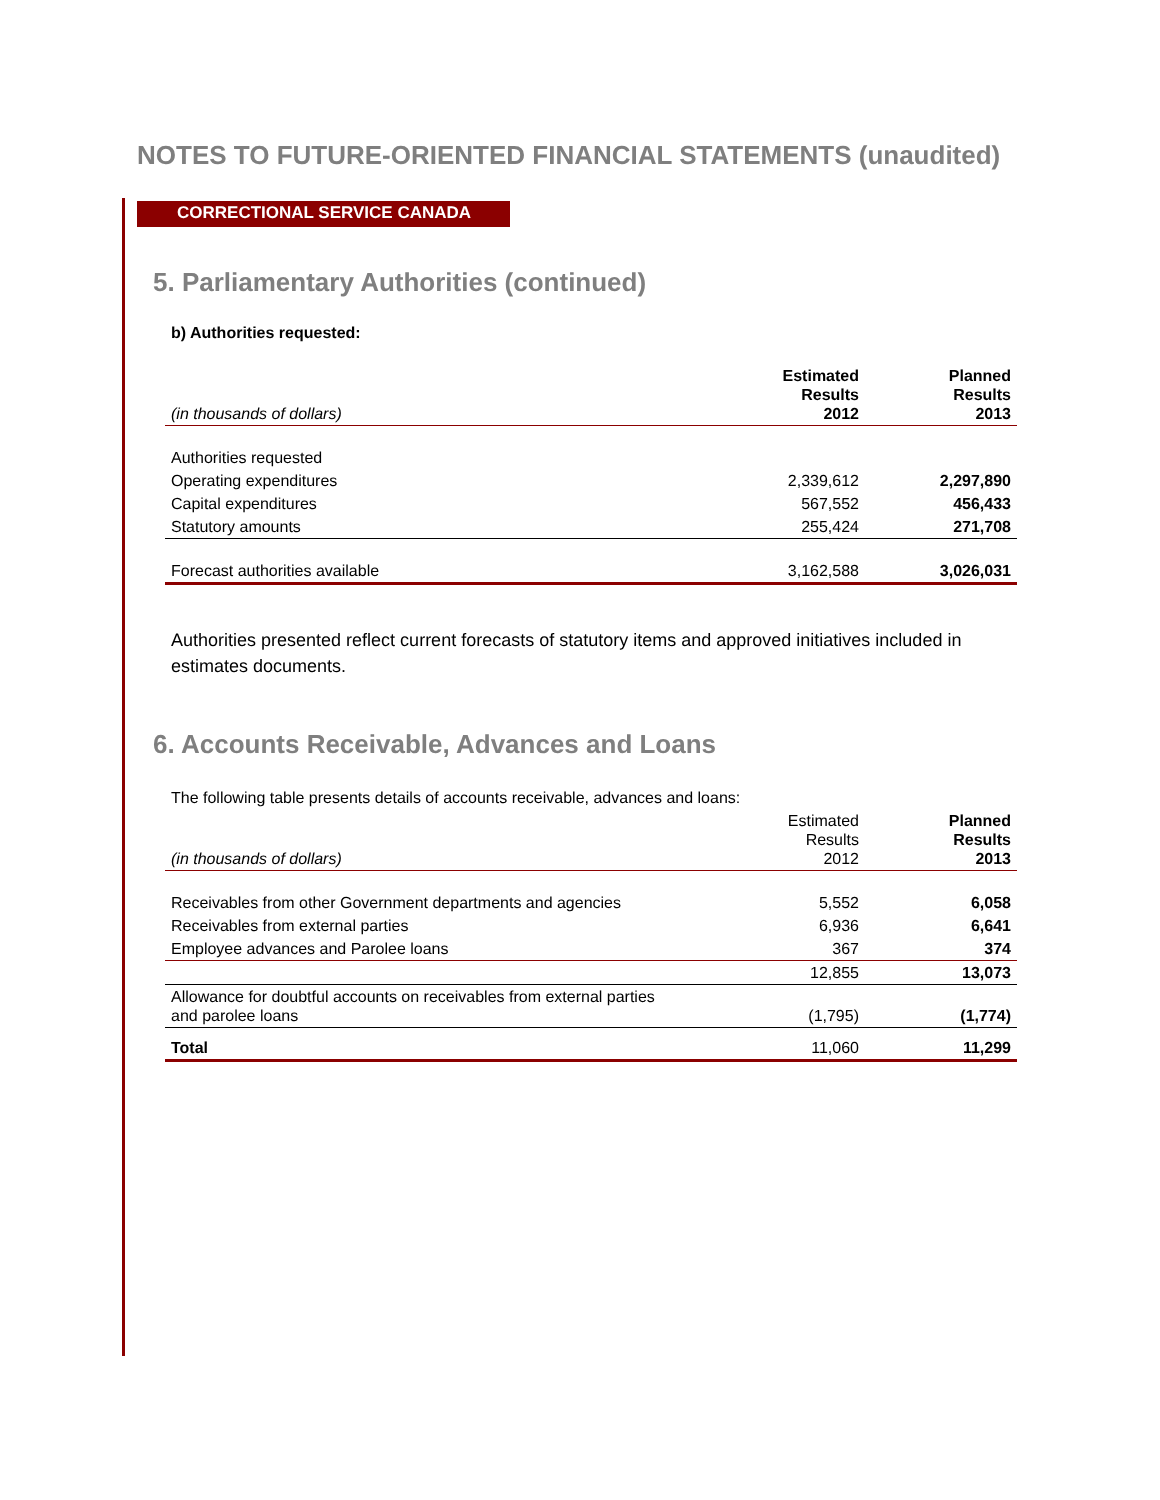NOTES TO FUTURE-ORIENTED FINANCIAL STATEMENTS (unaudited)
CORRECTIONAL SERVICE CANADA
5. Parliamentary Authorities (continued)
b) Authorities requested:
| (in thousands of dollars) | Estimated Results 2012 | Planned Results 2013 |
| --- | --- | --- |
| Authorities requested | | |
| Operating expenditures | 2,339,612 | 2,297,890 |
| Capital expenditures | 567,552 | 456,433 |
| Statutory amounts | 255,424 | 271,708 |
| Forecast authorities available | 3,162,588 | 3,026,031 |
Authorities presented reflect current forecasts of statutory items and approved initiatives included in estimates documents.
6. Accounts Receivable, Advances and Loans
| The following table presents details of accounts receivable, advances and loans: | | |
| (in thousands of dollars) | Estimated Results 2012 | Planned Results 2013 |
| Receivables from other Government departments and agencies | 5,552 | 6,058 |
| Receivables from external parties | 6,936 | 6,641 |
| Employee advances and Parolee loans | 367 | 374 |
| | 12,855 | 13,073 |
| Allowance for doubtful accounts on receivables from external parties and parolee loans | (1,795) | (1,774) |
| Total | 11,060 | 11,299 |